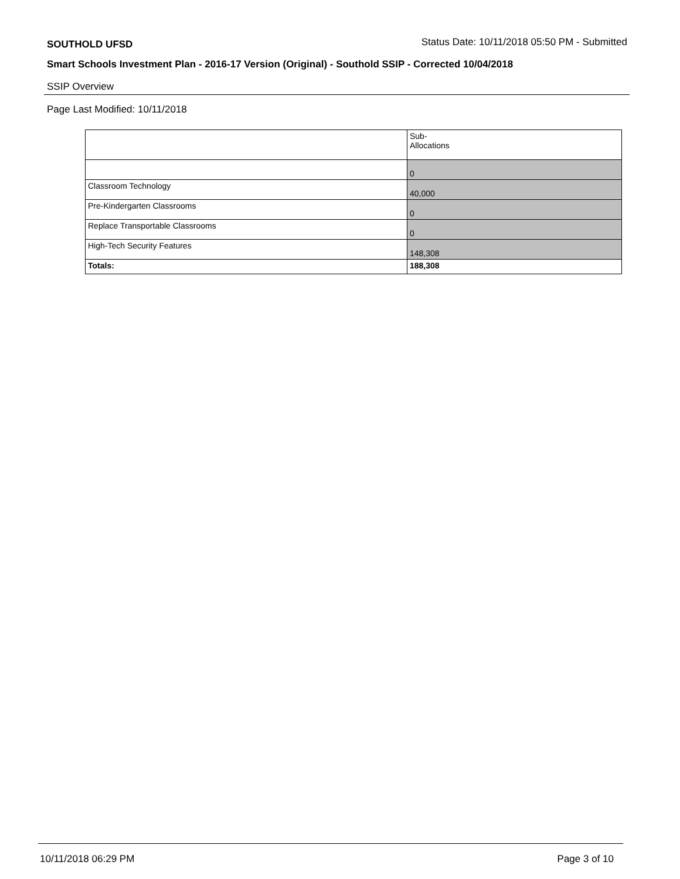SOUTHOLD UFSD Status Date: 10/11/2018 05:50 PM - Submitted
Smart Schools Investment Plan - 2016-17 Version (Original) - Southold SSIP - Corrected 10/04/2018
SSIP Overview
Page Last Modified: 10/11/2018
| | Sub- Allocations |
| --- | --- |
| | 0 |
| Classroom Technology | 40,000 |
| Pre-Kindergarten Classrooms | 0 |
| Replace Transportable Classrooms | 0 |
| High-Tech Security Features | 148,308 |
| Totals: | 188,308 |
10/11/2018 06:29 PM Page 3 of 10